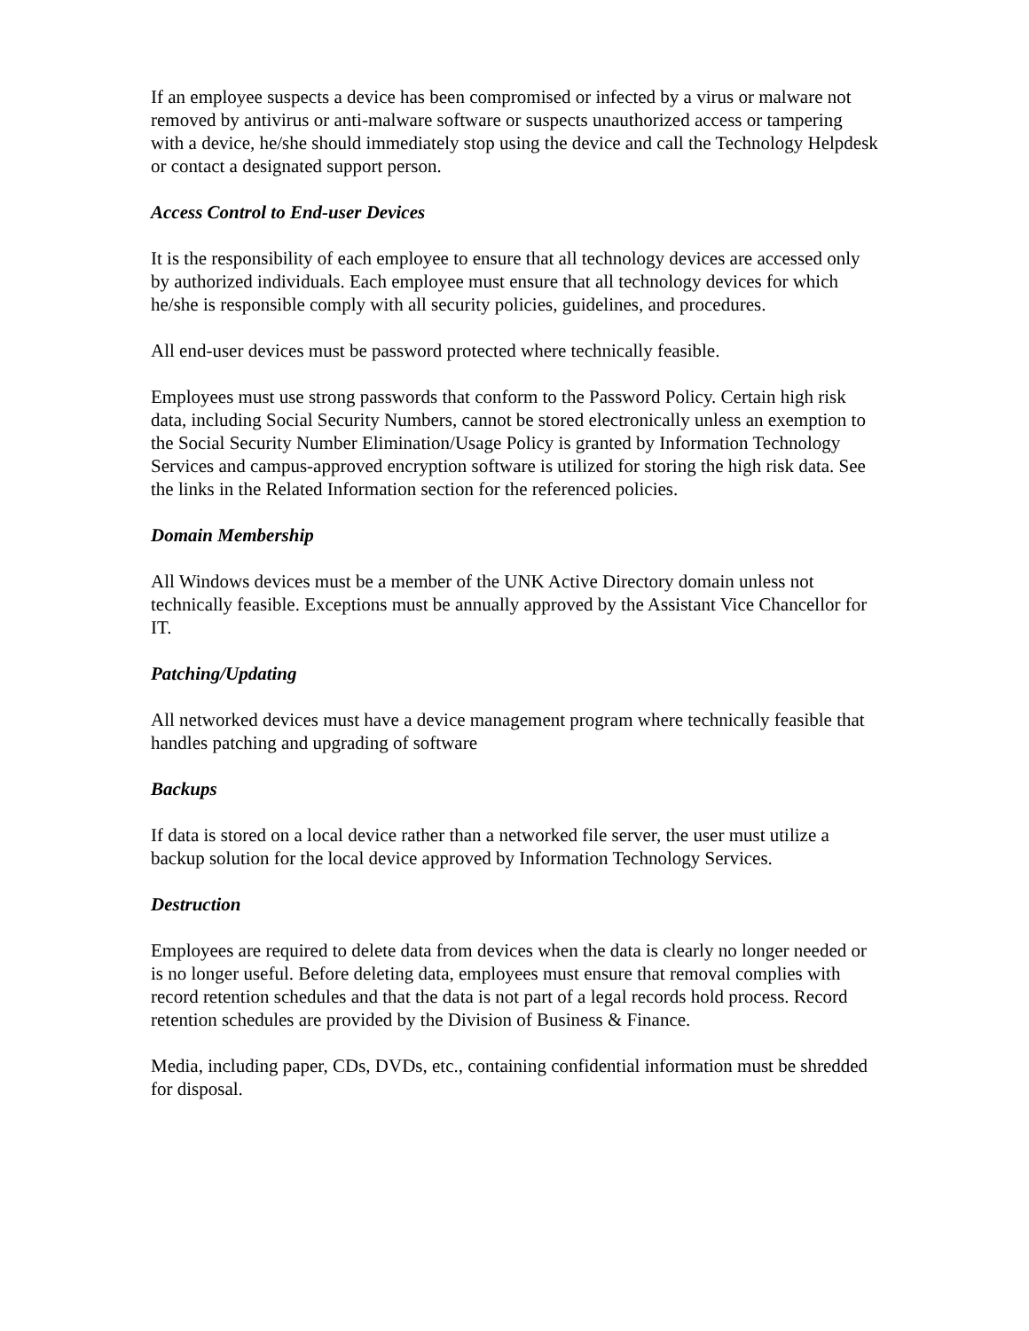If an employee suspects a device has been compromised or infected by a virus or malware not removed by antivirus or anti-malware software or suspects unauthorized access or tampering with a device, he/she should immediately stop using the device and call the Technology Helpdesk or contact a designated support person.
Access Control to End-user Devices
It is the responsibility of each employee to ensure that all technology devices are accessed only by authorized individuals. Each employee must ensure that all technology devices for which he/she is responsible comply with all security policies, guidelines, and procedures.
All end-user devices must be password protected where technically feasible.
Employees must use strong passwords that conform to the Password Policy. Certain high risk data, including Social Security Numbers, cannot be stored electronically unless an exemption to the Social Security Number Elimination/Usage Policy is granted by Information Technology Services and campus-approved encryption software is utilized for storing the high risk data. See the links in the Related Information section for the referenced policies.
Domain Membership
All Windows devices must be a member of the UNK Active Directory domain unless not technically feasible. Exceptions must be annually approved by the Assistant Vice Chancellor for IT.
Patching/Updating
All networked devices must have a device management program where technically feasible that handles patching and upgrading of software
Backups
If data is stored on a local device rather than a networked file server, the user must utilize a backup solution for the local device approved by Information Technology Services.
Destruction
Employees are required to delete data from devices when the data is clearly no longer needed or is no longer useful. Before deleting data, employees must ensure that removal complies with record retention schedules and that the data is not part of a legal records hold process. Record retention schedules are provided by the Division of Business & Finance.
Media, including paper, CDs, DVDs, etc., containing confidential information must be shredded for disposal.